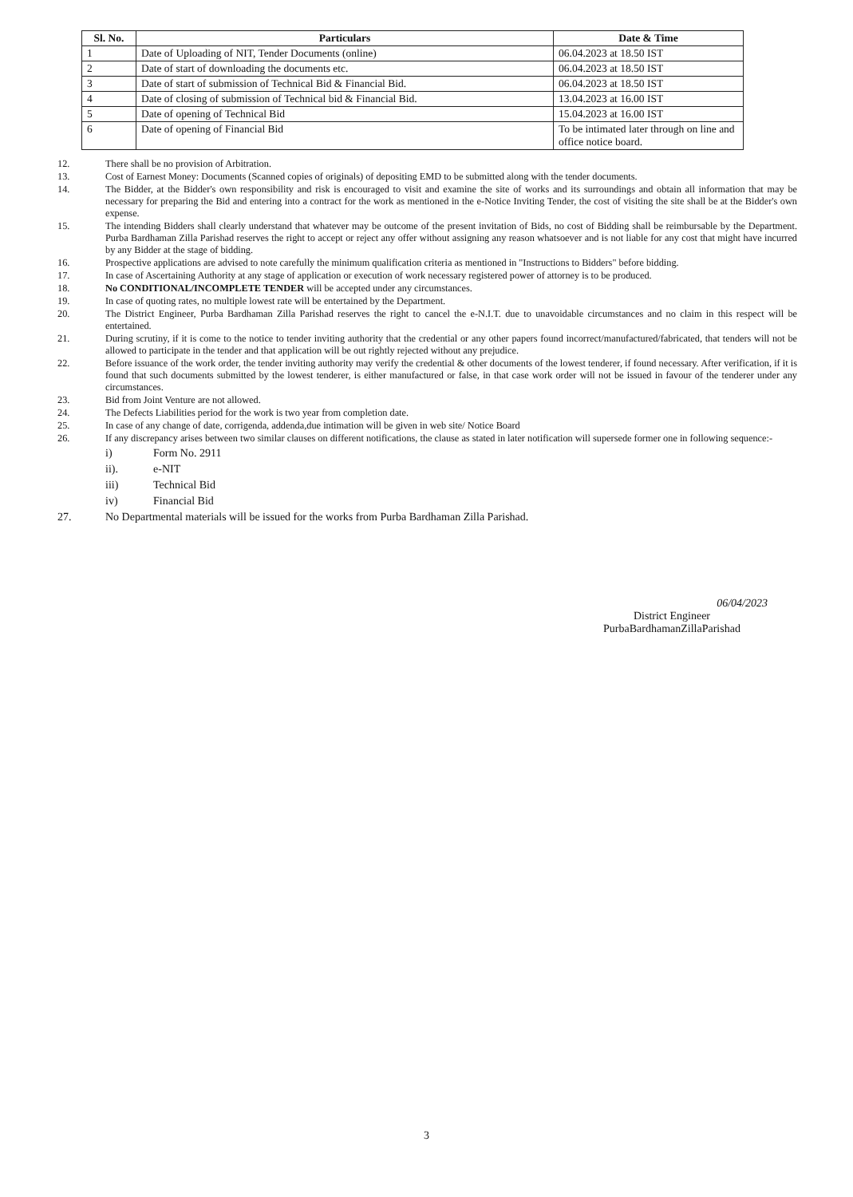| Sl. No. | Particulars | Date & Time |
| --- | --- | --- |
| 1 | Date of Uploading of NIT, Tender Documents (online) | 06.04.2023 at 18.50 IST |
| 2 | Date of start of downloading the documents etc. | 06.04.2023 at 18.50 IST |
| 3 | Date of start of submission of Technical Bid & Financial Bid. | 06.04.2023 at 18.50 IST |
| 4 | Date of closing of submission of Technical bid & Financial Bid. | 13.04.2023 at 16.00 IST |
| 5 | Date of opening of Technical Bid | 15.04.2023 at 16.00 IST |
| 6 | Date of opening of Financial Bid | To be intimated later through on line and office notice board. |
12. There shall be no provision of Arbitration.
13. Cost of Earnest Money: Documents (Scanned copies of originals) of depositing EMD to be submitted along with the tender documents.
14. The Bidder, at the Bidder's own responsibility and risk is encouraged to visit and examine the site of works and its surroundings and obtain all information that may be necessary for preparing the Bid and entering into a contract for the work as mentioned in the e-Notice Inviting Tender, the cost of visiting the site shall be at the Bidder's own expense.
15. The intending Bidders shall clearly understand that whatever may be outcome of the present invitation of Bids, no cost of Bidding shall be reimbursable by the Department. Purba Bardhaman Zilla Parishad reserves the right to accept or reject any offer without assigning any reason whatsoever and is not liable for any cost that might have incurred by any Bidder at the stage of bidding.
16. Prospective applications are advised to note carefully the minimum qualification criteria as mentioned in "Instructions to Bidders" before bidding.
17. In case of Ascertaining Authority at any stage of application or execution of work necessary registered power of attorney is to be produced.
18. No CONDITIONAL/INCOMPLETE TENDER will be accepted under any circumstances.
19. In case of quoting rates, no multiple lowest rate will be entertained by the Department.
20. The District Engineer, Purba Bardhaman Zilla Parishad reserves the right to cancel the e-N.I.T. due to unavoidable circumstances and no claim in this respect will be entertained.
21. During scrutiny, if it is come to the notice to tender inviting authority that the credential or any other papers found incorrect/manufactured/fabricated, that tenders will not be allowed to participate in the tender and that application will be out rightly rejected without any prejudice.
22. Before issuance of the work order, the tender inviting authority may verify the credential & other documents of the lowest tenderer, if found necessary. After verification, if it is found that such documents submitted by the lowest tenderer, is either manufactured or false, in that case work order will not be issued in favour of the tenderer under any circumstances.
23. Bid from Joint Venture are not allowed.
24. The Defects Liabilities period for the work is two year from completion date.
25. In case of any change of date, corrigenda, addenda,due intimation will be given in web site/ Notice Board
26. If any discrepancy arises between two similar clauses on different notifications, the clause as stated in later notification will supersede former one in following sequence:-
i) Form No. 2911
ii). e-NIT
iii) Technical Bid
iv) Financial Bid
27. No Departmental materials will be issued for the works from Purba Bardhaman Zilla Parishad.
06/04/2023
District Engineer
PurbaBardhamanZillaParishad
3